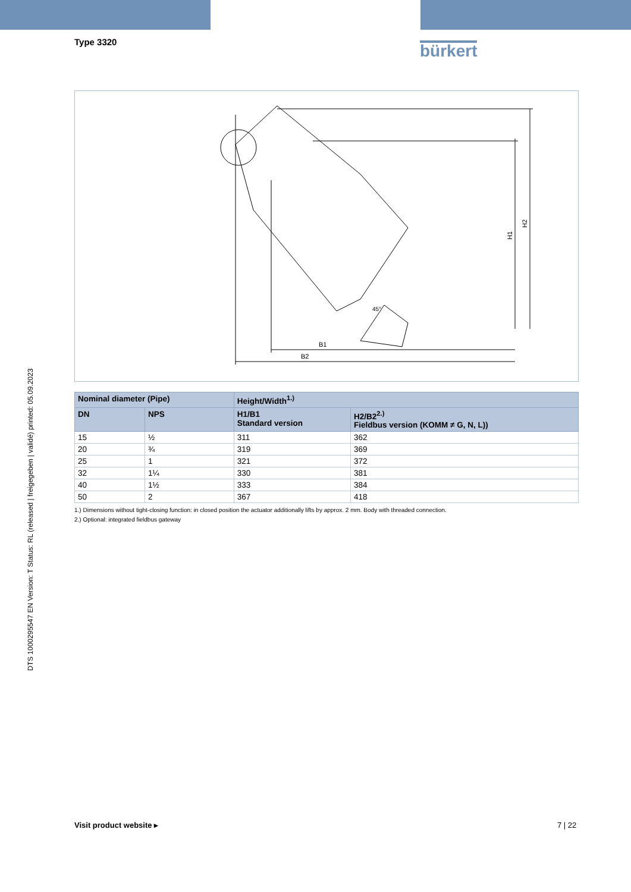Type 3320 bürkert
B1
B2
H1
H2
45°
| Nominal diameter (Pipe) | | Height/Width<sup>1.)</sup> | |
| --- | --- | --- | --- |
| DN | NPS | H1/B1 Standard version | H2/B2<sup>2.)</sup> Fieldbus version (KOMM ≠ G, N, L)) |
| 15 | ½ | 311 | 362 |
| 20 | ¾ | 319 | 369 |
| 25 | 1 | 321 | 372 |
| 32 | 1¼ | 330 | 381 |
| 40 | 1½ | 333 | 384 |
| 50 | 2 | 367 | 418 |
1.) Dimensions without tight-closing function: in closed position the actuator additionally lifts by approx. 2 mm. Body with threaded connection.
2.) Optional: integrated fieldbus gateway
DTS 1000295547 EN Version: T Status: RL (released | freigegeben | validé) printed: 05.09.2023
Visit product website ▸ 7 | 22